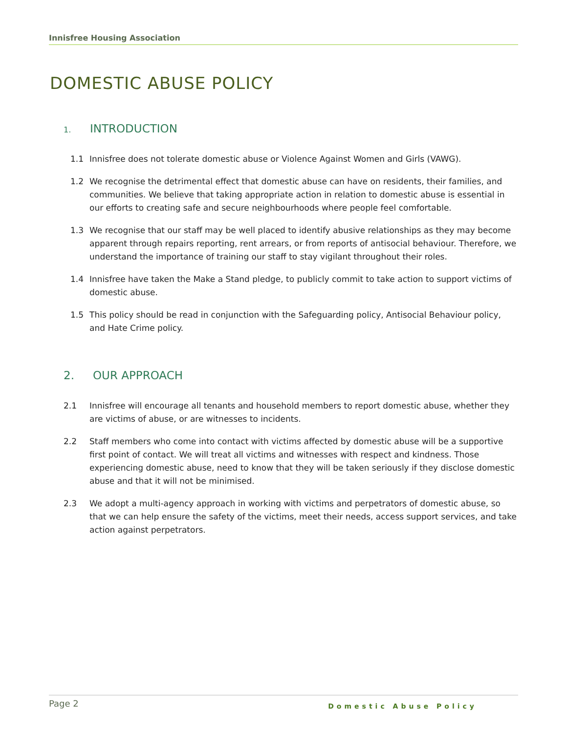Innisfree Housing Association
DOMESTIC ABUSE POLICY
1. INTRODUCTION
1.1 Innisfree does not tolerate domestic abuse or Violence Against Women and Girls (VAWG).
1.2 We recognise the detrimental effect that domestic abuse can have on residents, their families, and communities. We believe that taking appropriate action in relation to domestic abuse is essential in our efforts to creating safe and secure neighbourhoods where people feel comfortable.
1.3 We recognise that our staff may be well placed to identify abusive relationships as they may become apparent through repairs reporting, rent arrears, or from reports of antisocial behaviour. Therefore, we understand the importance of training our staff to stay vigilant throughout their roles.
1.4 Innisfree have taken the Make a Stand pledge, to publicly commit to take action to support victims of domestic abuse.
1.5 This policy should be read in conjunction with the Safeguarding policy, Antisocial Behaviour policy, and Hate Crime policy.
2. OUR APPROACH
2.1 Innisfree will encourage all tenants and household members to report domestic abuse, whether they are victims of abuse, or are witnesses to incidents.
2.2 Staff members who come into contact with victims affected by domestic abuse will be a supportive first point of contact. We will treat all victims and witnesses with respect and kindness. Those experiencing domestic abuse, need to know that they will be taken seriously if they disclose domestic abuse and that it will not be minimised.
2.3 We adopt a multi-agency approach in working with victims and perpetrators of domestic abuse, so that we can help ensure the safety of the victims, meet their needs, access support services, and take action against perpetrators.
Page 2 Domestic Abuse Policy